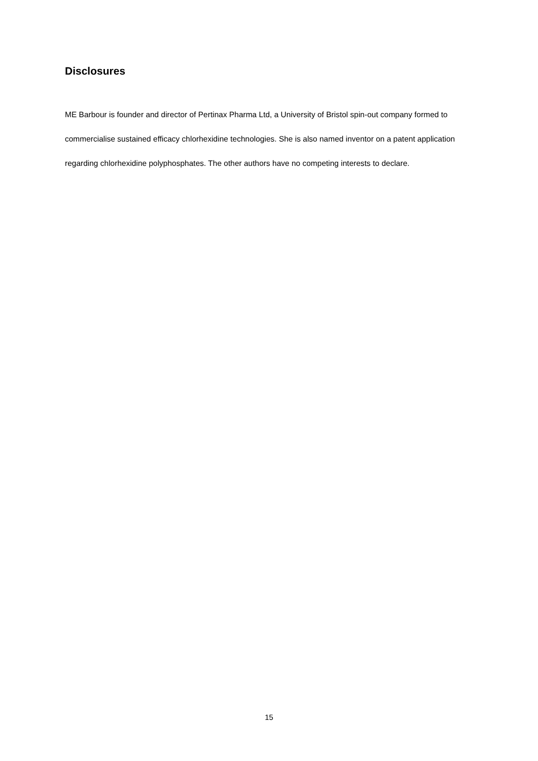Disclosures
ME Barbour is founder and director of Pertinax Pharma Ltd, a University of Bristol spin-out company formed to commercialise sustained efficacy chlorhexidine technologies. She is also named inventor on a patent application regarding chlorhexidine polyphosphates. The other authors have no competing interests to declare.
15